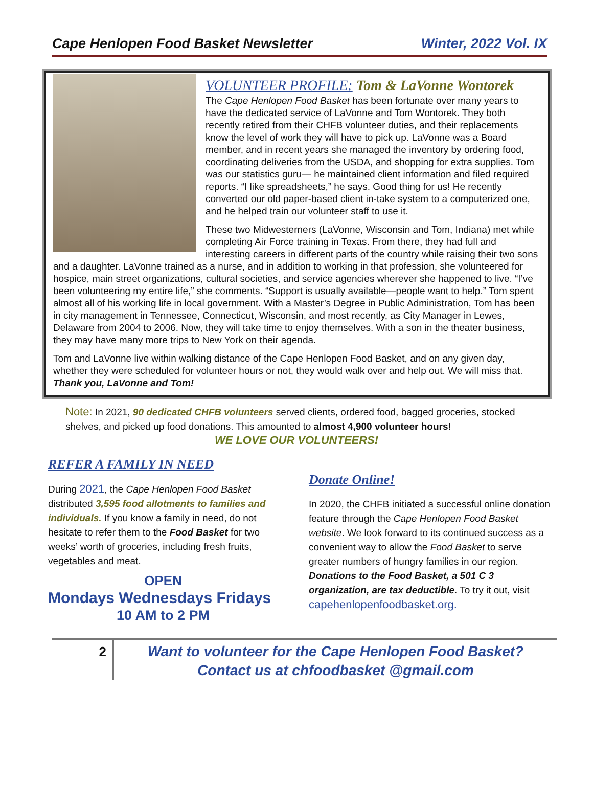Cape Henlopen Food Basket Newsletter Winter, 2022 Vol. IX
VOLUNTEER PROFILE: Tom & LaVonne Wontorek
The Cape Henlopen Food Basket has been fortunate over many years to have the dedicated service of LaVonne and Tom Wontorek. They both recently retired from their CHFB volunteer duties, and their replacements know the level of work they will have to pick up. LaVonne was a Board member, and in recent years she managed the inventory by ordering food, coordinating deliveries from the USDA, and shopping for extra supplies. Tom was our statistics guru— he maintained client information and filed required reports. “I like spreadsheets,” he says. Good thing for us! He recently converted our old paper-based client in-take system to a computerized one, and he helped train our volunteer staff to use it.
These two Midwesterners (LaVonne, Wisconsin and Tom, Indiana) met while completing Air Force training in Texas. From there, they had full and interesting careers in different parts of the country while raising their two sons and a daughter. LaVonne trained as a nurse, and in addition to working in that profession, she volunteered for hospice, main street organizations, cultural societies, and service agencies wherever she happened to live. “I’ve been volunteering my entire life,” she comments. “Support is usually available—people want to help.” Tom spent almost all of his working life in local government. With a Master’s Degree in Public Administration, Tom has been in city management in Tennessee, Connecticut, Wisconsin, and most recently, as City Manager in Lewes, Delaware from 2004 to 2006. Now, they will take time to enjoy themselves. With a son in the theater business, they may have many more trips to New York on their agenda.
Tom and LaVonne live within walking distance of the Cape Henlopen Food Basket, and on any given day, whether they were scheduled for volunteer hours or not, they would walk over and help out. We will miss that. Thank you, LaVonne and Tom!
Note: In 2021, 90 dedicated CHFB volunteers served clients, ordered food, bagged groceries, stocked shelves, and picked up food donations. This amounted to almost 4,900 volunteer hours!
WE LOVE OUR VOLUNTEERS!
REFER A FAMILY IN NEED
During 2021, the Cape Henlopen Food Basket distributed 3,595 food allotments to families and individuals. If you know a family in need, do not hesitate to refer them to the Food Basket for two weeks’ worth of groceries, including fresh fruits, vegetables and meat.
OPEN
Mondays Wednesdays Fridays
10 AM to 2 PM
Donate Online!
In 2020, the CHFB initiated a successful online donation feature through the Cape Henlopen Food Basket website. We look forward to its continued success as a convenient way to allow the Food Basket to serve greater numbers of hungry families in our region. Donations to the Food Basket, a 501 C 3 organization, are tax deductible. To try it out, visit capehenlopenfoodbasket.org.
2
Want to volunteer for the Cape Henlopen Food Basket?
Contact us at chfoodbasket @gmail.com